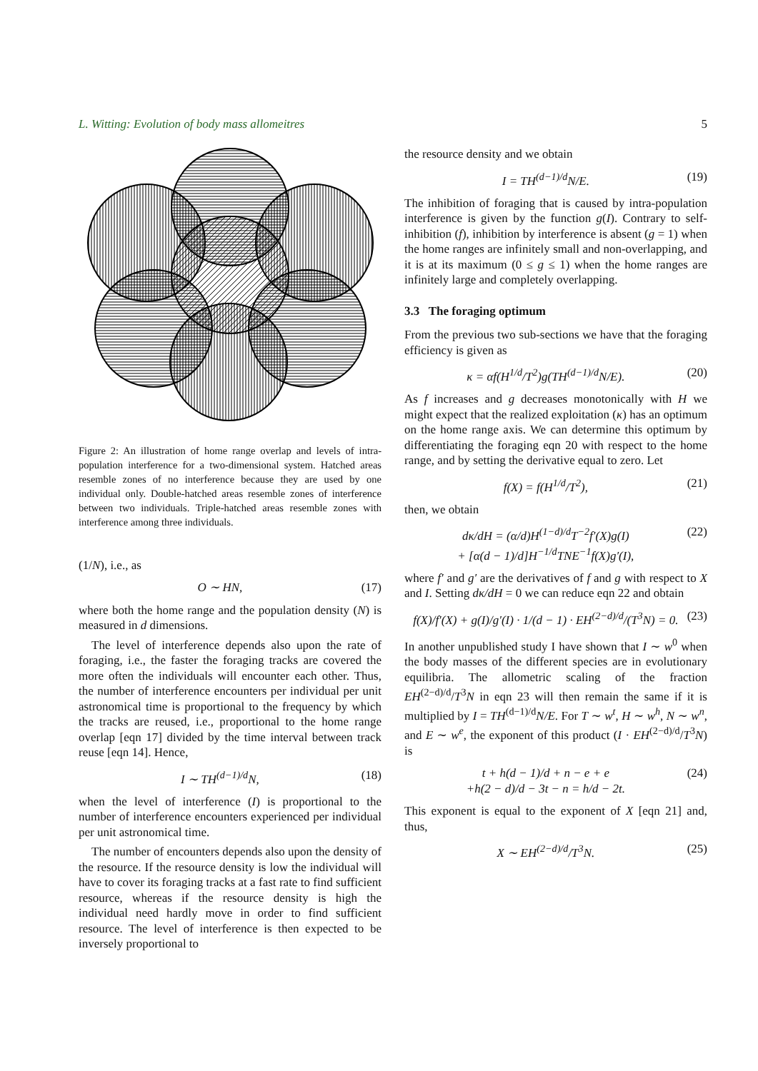L. Witting: Evolution of body mass allomeitres 5
Figure 2: An illustration of home range overlap and levels of intra-population interference for a two-dimensional system. Hatched areas resemble zones of no interference because they are used by one individual only. Double-hatched areas resemble zones of interference between two individuals. Triple-hatched areas resemble zones with interference among three individuals.
(1/N), i.e., as
O ∼ HN, (17)
where both the home range and the population density (N) is measured in d dimensions.
The level of interference depends also upon the rate of foraging, i.e., the faster the foraging tracks are covered the more often the individuals will encounter each other. Thus, the number of interference encounters per individual per unit astronomical time is proportional to the frequency by which the tracks are reused, i.e., proportional to the home range overlap [eqn 17] divided by the time interval between track reuse [eqn 14]. Hence,
I ∼ TH<sup>(d−1)/d</sup>N, (18)
when the level of interference (I) is proportional to the number of interference encounters experienced per individual per unit astronomical time.
The number of encounters depends also upon the density of the resource. If the resource density is low the individual will have to cover its foraging tracks at a fast rate to find sufficient resource, whereas if the resource density is high the individual need hardly move in order to find sufficient resource. The level of interference is then expected to be inversely proportional to
the resource density and we obtain
I = TH<sup>(d−1)/d</sup>N/E. (19)
The inhibition of foraging that is caused by intra-population interference is given by the function g(I). Contrary to self-inhibition (f), inhibition by interference is absent (g = 1) when the home ranges are infinitely small and non-overlapping, and it is at its maximum (0 ≤ g ≤ 1) when the home ranges are infinitely large and completely overlapping.
3.3 The foraging optimum
From the previous two sub-sections we have that the foraging efficiency is given as
κ = αf(H<sup>1/d</sup>/T<sup>2</sup>)g(TH<sup>(d−1)/d</sup>N/E). (20)
As f increases and g decreases monotonically with H we might expect that the realized exploitation (κ) has an optimum on the home range axis. We can determine this optimum by differentiating the foraging eqn 20 with respect to the home range, and by setting the derivative equal to zero. Let
f(X) = f(H<sup>1/d</sup>/T<sup>2</sup>), (21)
then, we obtain
dκ/dH = (α/d)H<sup>(1−d)/d</sup>T<sup>−2</sup>f′(X)g(I)
+ [α(d − 1)/d]H<sup>−1/d</sup>TNE<sup>−1</sup>f(X)g′(I), (22)
where f′ and g′ are the derivatives of f and g with respect to X and I. Setting dκ/dH = 0 we can reduce eqn 22 and obtain
f(X)/f′(X) + g(I)/g′(I) · 1/(d − 1) · EH<sup>(2−d)/d</sup>/(T<sup>3</sup>N) = 0. (23)
In another unpublished study I have shown that I ∼ w<sup>0</sup> when the body masses of the different species are in evolutionary equilibria. The allometric scaling of the fraction EH<sup>(2−d)/d</sup>/T<sup>3</sup>N in eqn 23 will then remain the same if it is multiplied by I = TH<sup>(d−1)/d</sup>N/E. For T ∼ w<sup>t</sup>, H ∼ w<sup>h</sup>, N ∼ w<sup>n</sup>, and E ∼ w<sup>e</sup>, the exponent of this product (I · EH<sup>(2−d)/d</sup>/T<sup>3</sup>N) is
t + h(d − 1)/d + n − e + e
+h(2 − d)/d − 3t − n = h/d − 2t. (24)
This exponent is equal to the exponent of X [eqn 21] and, thus,
X ∼ EH<sup>(2−d)/d</sup>/T<sup>3</sup>N. (25)